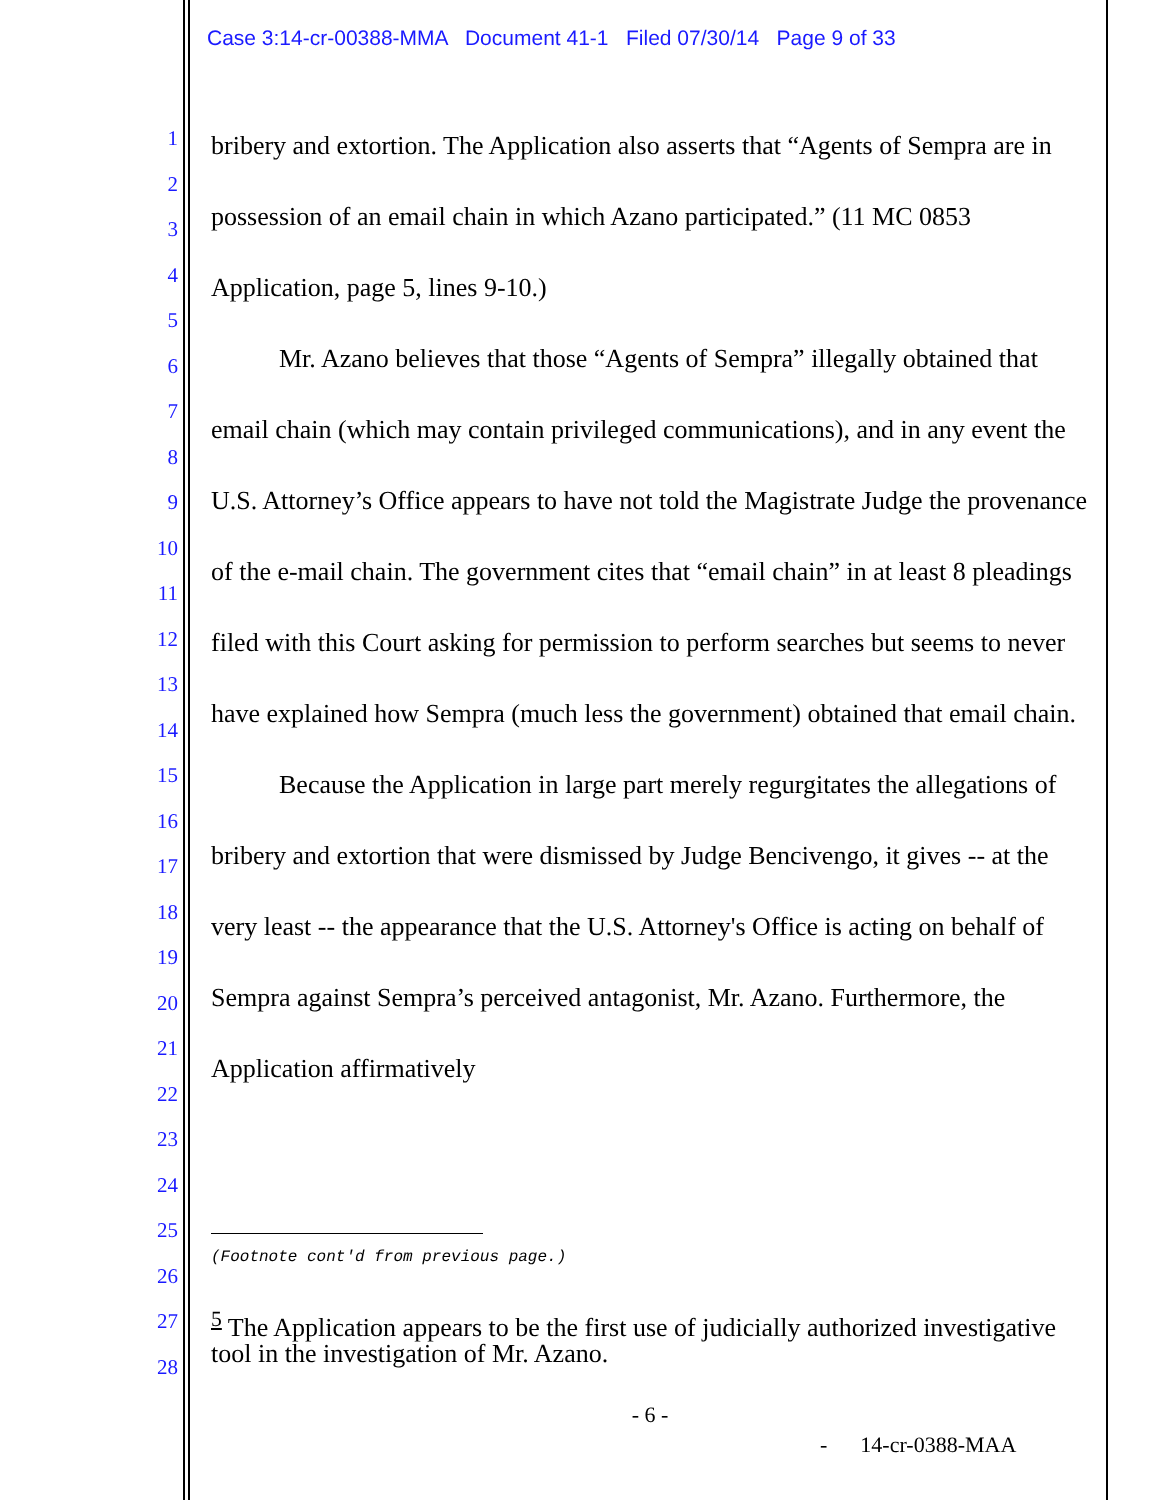Case 3:14-cr-00388-MMA Document 41-1 Filed 07/30/14 Page 9 of 33
1
2
3
4
5
6
7
8
9
10
11
12
13
14
15
16
17
18
19
20
21
22
23
24
25
26
27
28
bribery and extortion. The Application also asserts that “Agents of Sempra are in possession of an email chain in which Azano participated.” (11 MC 0853 Application, page 5, lines 9-10.)
Mr. Azano believes that those “Agents of Sempra” illegally obtained that email chain (which may contain privileged communications), and in any event the U.S. Attorney’s Office appears to have not told the Magistrate Judge the provenance of the e-mail chain. The government cites that “email chain” in at least 8 pleadings filed with this Court asking for permission to perform searches but seems to never have explained how Sempra (much less the government) obtained that email chain.
Because the Application in large part merely regurgitates the allegations of bribery and extortion that were dismissed by Judge Bencivengo, it gives -- at the very least -- the appearance that the U.S. Attorney's Office is acting on behalf of Sempra against Sempra’s perceived antagonist, Mr. Azano. Furthermore, the Application affirmatively
(Footnote cont'd from previous page.)
<sup>5</sup> The Application appears to be the first use of judicially authorized investigative tool in the investigation of Mr. Azano.
- 6 -
- 14-cr-0388-MAA